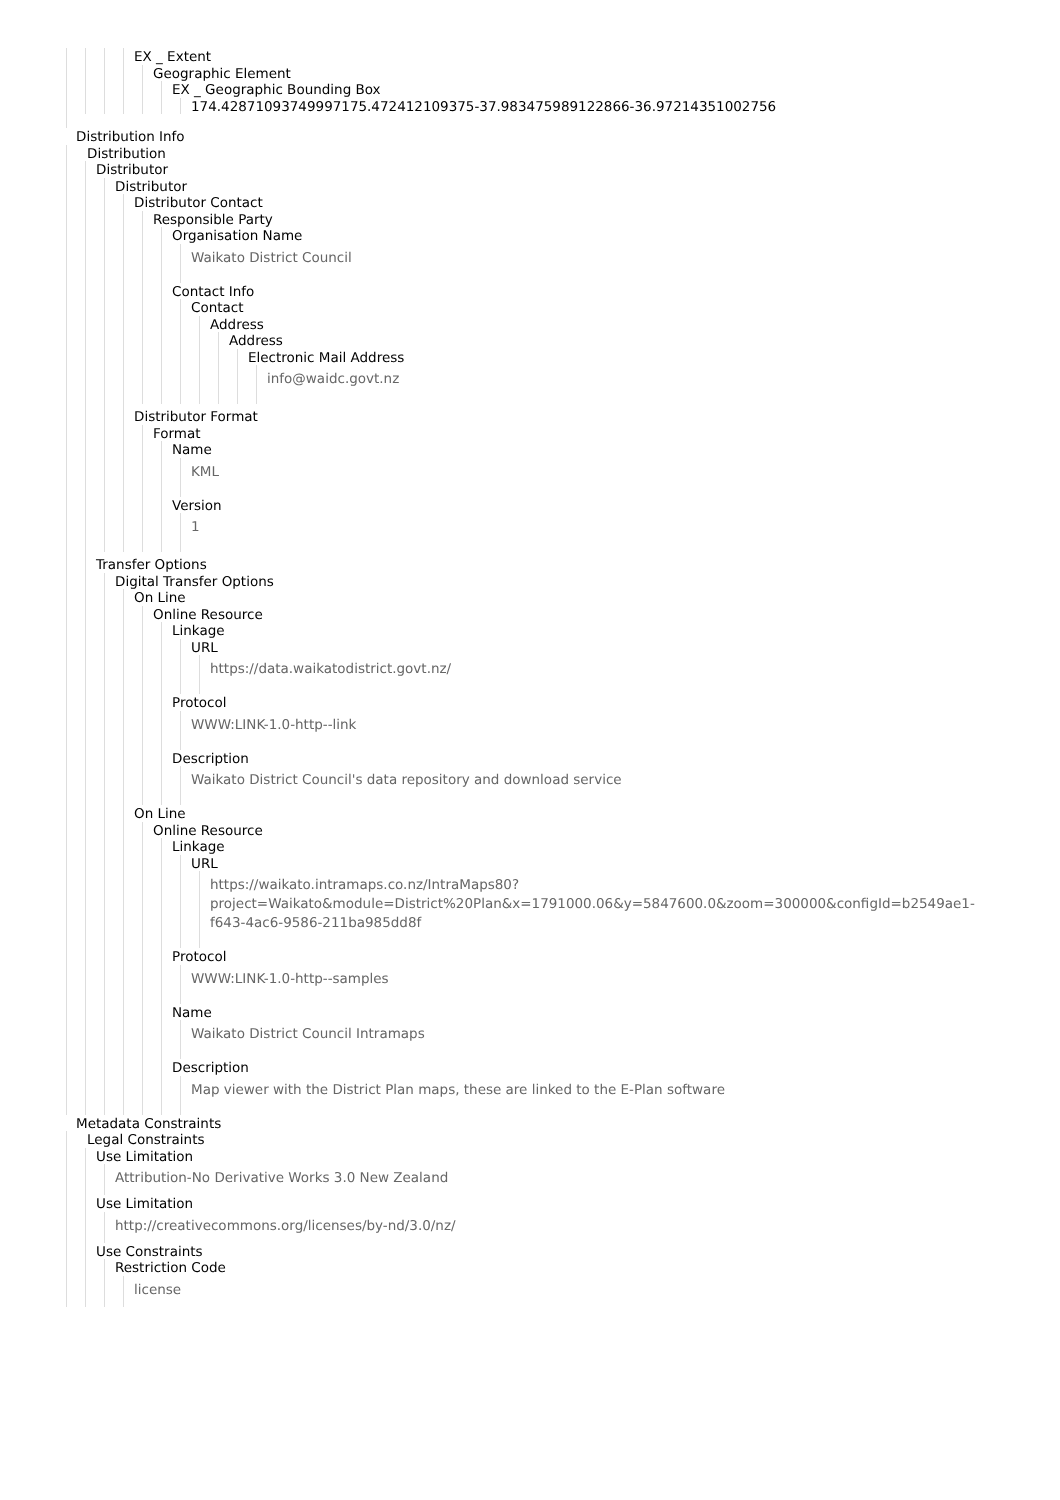EX _ Extent
Geographic Element
EX _ Geographic Bounding Box
174.42871093749997175.472412109375-37.983475989122866-36.97214351002756
Distribution Info
Distribution
Distributor
Distributor
Distributor Contact
Responsible Party
Organisation Name
Waikato District Council
Contact Info
Contact
Address
Address
Electronic Mail Address
info@waidc.govt.nz
Distributor Format
Format
Name
KML
Version
1
Transfer Options
Digital Transfer Options
On Line
Online Resource
Linkage
URL
https://data.waikatodistrict.govt.nz/
Protocol
WWW:LINK-1.0-http--link
Description
Waikato District Council's data repository and download service
On Line
Online Resource
Linkage
URL
https://waikato.intramaps.co.nz/IntraMaps80?
project=Waikato&module=District%20Plan&x=1791000.06&y=5847600.0&zoom=300000&configId=b2549ae1-
f643-4ac6-9586-211ba985dd8f
Protocol
WWW:LINK-1.0-http--samples
Name
Waikato District Council Intramaps
Description
Map viewer with the District Plan maps, these are linked to the E-Plan software
Metadata Constraints
Legal Constraints
Use Limitation
Attribution-No Derivative Works 3.0 New Zealand
Use Limitation
http://creativecommons.org/licenses/by-nd/3.0/nz/
Use Constraints
Restriction Code
license